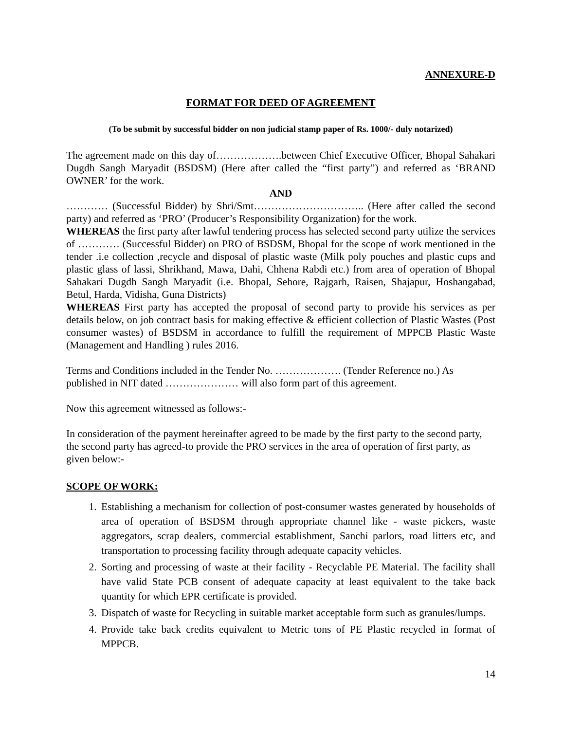ANNEXURE-D
FORMAT FOR DEED OF AGREEMENT
(To be submit by successful bidder on non judicial stamp paper of Rs. 1000/- duly notarized)
The agreement made on this day of……………….between Chief Executive Officer, Bhopal Sahakari Dugdh Sangh Maryadit (BSDSM) (Here after called the “first party”) and referred as ‘BRAND OWNER’ for the work.
AND
………… (Successful Bidder) by Shri/Smt………………………….. (Here after called the second party) and referred as ‘PRO’ (Producer’s Responsibility Organization) for the work.
WHEREAS the first party after lawful tendering process has selected second party utilize the services of ………… (Successful Bidder) on PRO of BSDSM, Bhopal for the scope of work mentioned in the tender .i.e collection ,recycle and disposal of plastic waste (Milk poly pouches and plastic cups and plastic glass of lassi, Shrikhand, Mawa, Dahi, Chhena Rabdi etc.) from area of operation of Bhopal Sahakari Dugdh Sangh Maryadit (i.e. Bhopal, Sehore, Rajgarh, Raisen, Shajapur, Hoshangabad, Betul, Harda, Vidisha, Guna Districts)
WHEREAS First party has accepted the proposal of second party to provide his services as per details below, on job contract basis for making effective & efficient collection of Plastic Wastes (Post consumer wastes) of BSDSM in accordance to fulfill the requirement of MPPCB Plastic Waste (Management and Handling ) rules 2016.
Terms and Conditions included in the Tender No. ………………. (Tender Reference no.) As published in NIT dated ………………… will also form part of this agreement.
Now this agreement witnessed as follows:-
In consideration of the payment hereinafter agreed to be made by the first party to the second party, the second party has agreed-to provide the PRO services in the area of operation of first party, as given below:-
SCOPE OF WORK:
1. Establishing a mechanism for collection of post-consumer wastes generated by households of area of operation of BSDSM through appropriate channel like - waste pickers, waste aggregators, scrap dealers, commercial establishment, Sanchi parlors, road litters etc, and transportation to processing facility through adequate capacity vehicles.
2. Sorting and processing of waste at their facility - Recyclable PE Material. The facility shall have valid State PCB consent of adequate capacity at least equivalent to the take back quantity for which EPR certificate is provided.
3. Dispatch of waste for Recycling in suitable market acceptable form such as granules/lumps.
4. Provide take back credits equivalent to Metric tons of PE Plastic recycled in format of MPPCB.
14